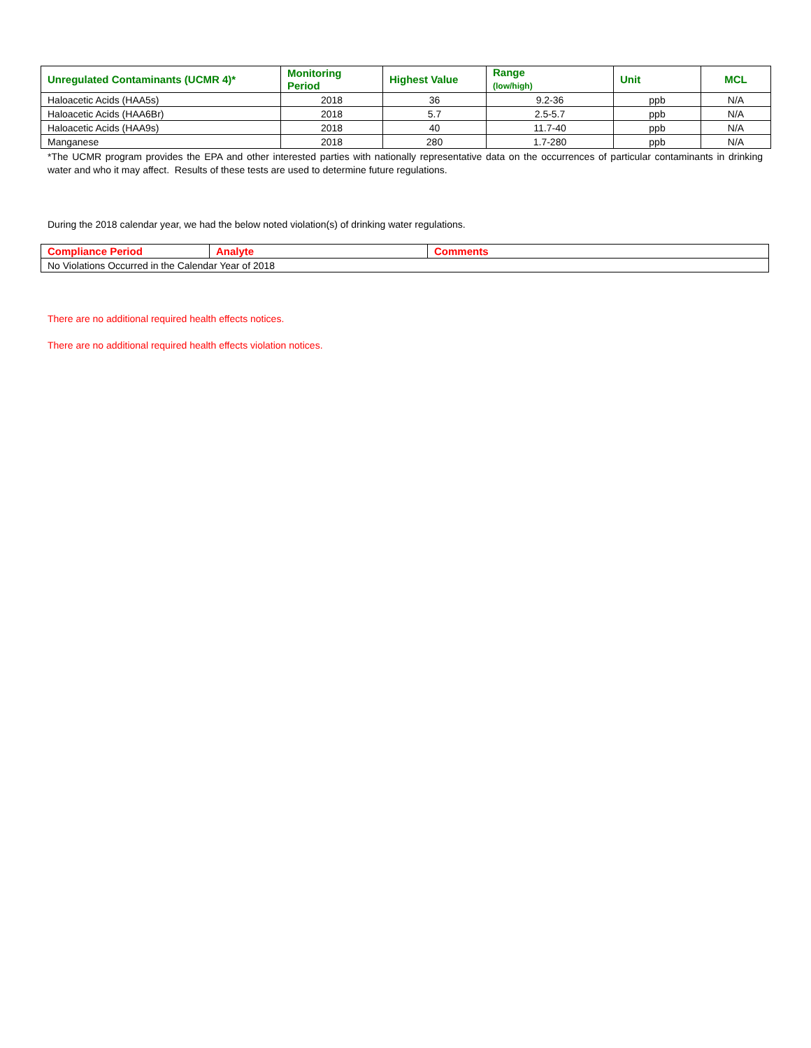| Unregulated Contaminants (UCMR 4)* | Monitoring Period | Highest Value | Range (low/high) | Unit | MCL |
| --- | --- | --- | --- | --- | --- |
| Haloacetic Acids (HAA5s) | 2018 | 36 | 9.2-36 | ppb | N/A |
| Haloacetic Acids (HAA6Br) | 2018 | 5.7 | 2.5-5.7 | ppb | N/A |
| Haloacetic Acids (HAA9s) | 2018 | 40 | 11.7-40 | ppb | N/A |
| Manganese | 2018 | 280 | 1.7-280 | ppb | N/A |
*The UCMR program provides the EPA and other interested parties with nationally representative data on the occurrences of particular contaminants in drinking water and who it may affect. Results of these tests are used to determine future regulations.
During the 2018 calendar year, we had the below noted violation(s) of drinking water regulations.
| Compliance Period | Analyte | Comments |
| --- | --- | --- |
| No Violations Occurred in the Calendar Year of 2018 | | |
There are no additional required health effects notices.
There are no additional required health effects violation notices.